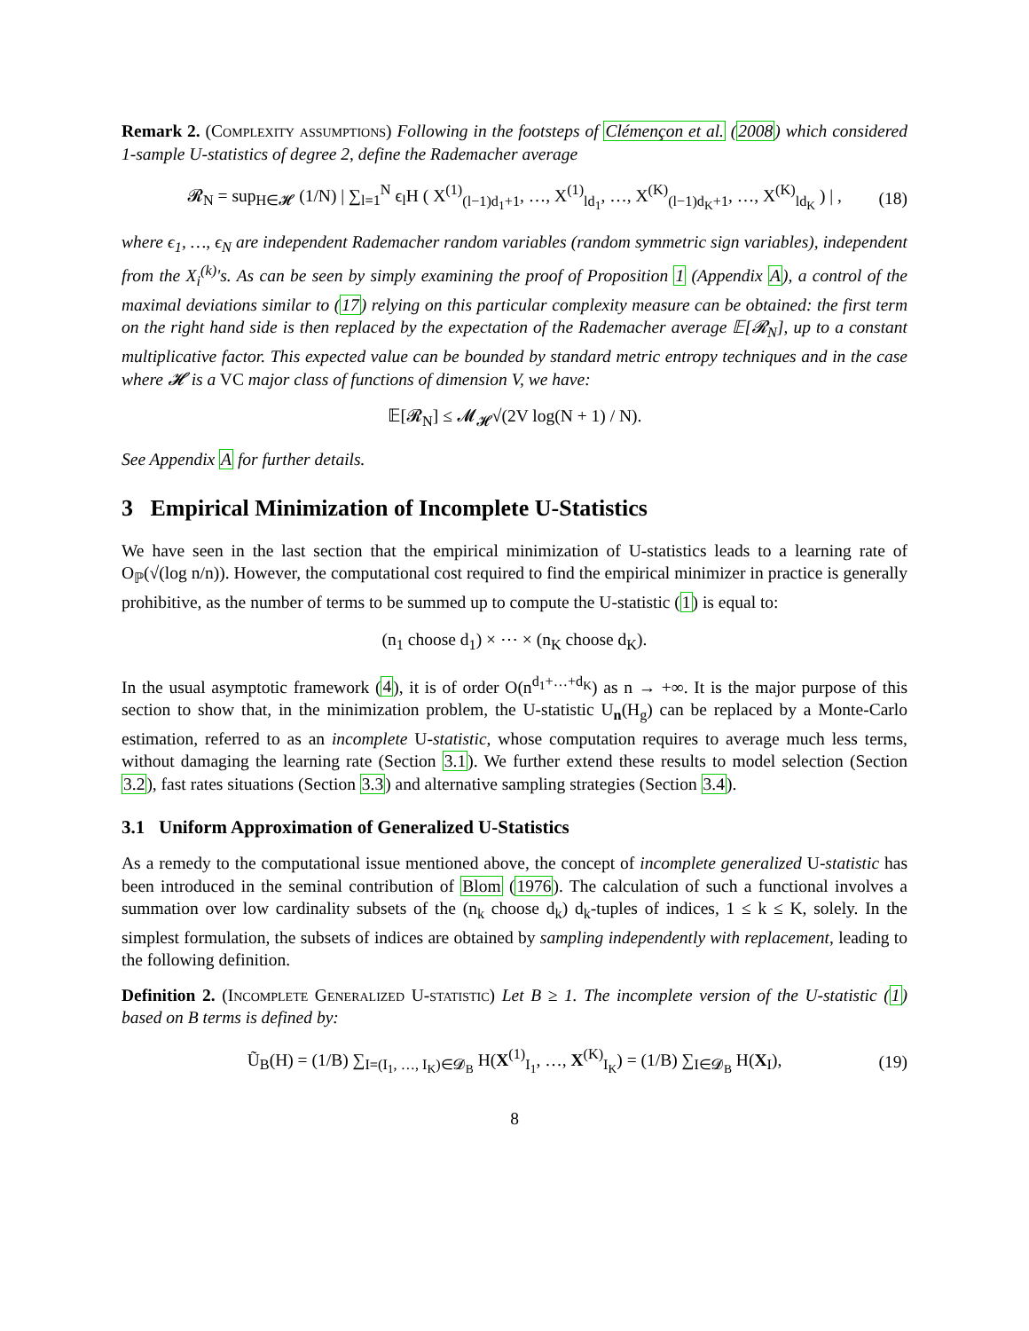Remark 2. (Complexity assumptions) Following in the footsteps of Clémençon et al. (2008) which considered 1-sample U-statistics of degree 2, define the Rademacher average
𝓡<sub>N</sub> = sup<sub>H∈𝓗</sub> (1/N) | ∑<sub>l=1</sub><sup>N</sup> ϵ<sub>l</sub>H ( X<sup>(1)</sup><sub>(l−1)d<sub>1</sub>+1</sub>, …, X<sup>(1)</sup><sub>ld<sub>1</sub></sub>, …, X<sup>(K)</sup><sub>(l−1)d<sub>K</sub>+1</sub>, …, X<sup>(K)</sup><sub>ld<sub>K</sub></sub> ) | , (18)
where ϵ<sub>1</sub>, …, ϵ<sub>N</sub> are independent Rademacher random variables (random symmetric sign variables), independent from the X<sub>i</sub><sup>(k)</sup>'s. As can be seen by simply examining the proof of Proposition 1 (Appendix A), a control of the maximal deviations similar to (17) relying on this particular complexity measure can be obtained: the first term on the right hand side is then replaced by the expectation of the Rademacher average 𝔼[𝓡<sub>N</sub>], up to a constant multiplicative factor. This expected value can be bounded by standard metric entropy techniques and in the case where 𝓗 is a VC major class of functions of dimension V, we have:
𝔼[𝓡<sub>N</sub>] ≤ 𝓜<sub>𝓗</sub>√(2V log(N + 1) / N).
See Appendix A for further details.
3 Empirical Minimization of Incomplete U-Statistics
We have seen in the last section that the empirical minimization of U-statistics leads to a learning rate of O<sub>ℙ</sub>(√(log n/n)). However, the computational cost required to find the empirical minimizer in practice is generally prohibitive, as the number of terms to be summed up to compute the U-statistic (1) is equal to:
(n<sub>1</sub> choose d<sub>1</sub>) × ⋯ × (n<sub>K</sub> choose d<sub>K</sub>).
In the usual asymptotic framework (4), it is of order O(n<sup>d<sub>1</sub>+…+d<sub>K</sub></sup>) as n → +∞. It is the major purpose of this section to show that, in the minimization problem, the U-statistic U<sub>n</sub>(H<sub>g</sub>) can be replaced by a Monte-Carlo estimation, referred to as an incomplete U-statistic, whose computation requires to average much less terms, without damaging the learning rate (Section 3.1). We further extend these results to model selection (Section 3.2), fast rates situations (Section 3.3) and alternative sampling strategies (Section 3.4).
3.1 Uniform Approximation of Generalized U-Statistics
As a remedy to the computational issue mentioned above, the concept of incomplete generalized U-statistic has been introduced in the seminal contribution of Blom (1976). The calculation of such a functional involves a summation over low cardinality subsets of the (n<sub>k</sub> choose d<sub>k</sub>) d<sub>k</sub>-tuples of indices, 1 ≤ k ≤ K, solely. In the simplest formulation, the subsets of indices are obtained by sampling independently with replacement, leading to the following definition.
Definition 2. (Incomplete Generalized U-statistic) Let B ≥ 1. The incomplete version of the U-statistic (1) based on B terms is defined by:
Ũ<sub>B</sub>(H) = (1/B) ∑<sub>I=(I<sub>1</sub>, …, I<sub>K</sub>)∈𝓓<sub>B</sub></sub> H(X<sup>(1)</sup><sub>I<sub>1</sub></sub>, …, X<sup>(K)</sup><sub>I<sub>K</sub></sub>) = (1/B) ∑<sub>I∈𝓓<sub>B</sub></sub> H(X<sub>I</sub>), (19)
8